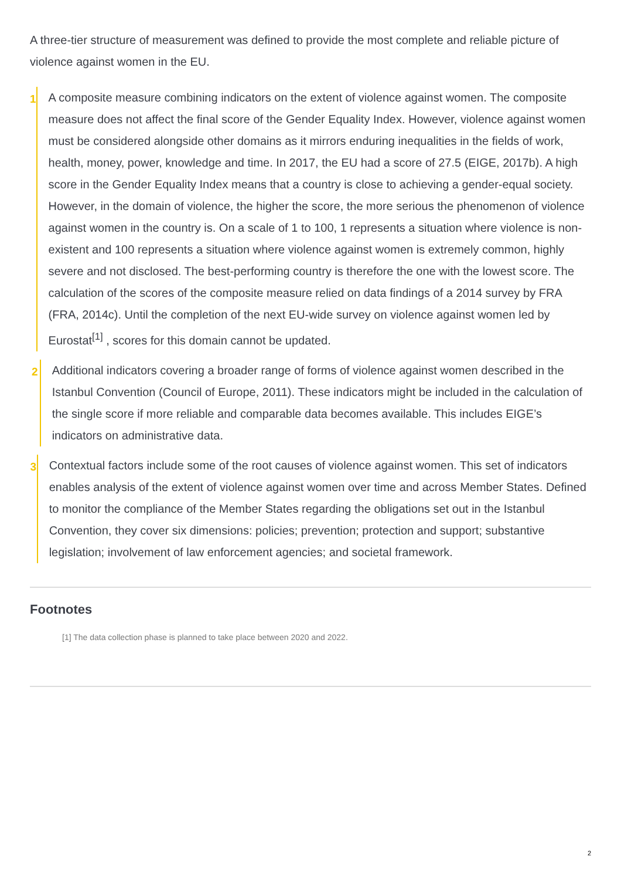A three-tier structure of measurement was defined to provide the most complete and reliable picture of violence against women in the EU.
1
A composite measure combining indicators on the extent of violence against women. The composite measure does not affect the final score of the Gender Equality Index. However, violence against women must be considered alongside other domains as it mirrors enduring inequalities in the fields of work, health, money, power, knowledge and time. In 2017, the EU had a score of 27.5 (EIGE, 2017b). A high score in the Gender Equality Index means that a country is close to achieving a gender-equal society. However, in the domain of violence, the higher the score, the more serious the phenomenon of violence against women in the country is. On a scale of 1 to 100, 1 represents a situation where violence is non-existent and 100 represents a situation where violence against women is extremely common, highly severe and not disclosed. The best-performing country is therefore the one with the lowest score. The calculation of the scores of the composite measure relied on data findings of a 2014 survey by FRA (FRA, 2014c). Until the completion of the next EU-wide survey on violence against women led by Eurostat<sup>[1]</sup> , scores for this domain cannot be updated.
2
Additional indicators covering a broader range of forms of violence against women described in the Istanbul Convention (Council of Europe, 2011). These indicators might be included in the calculation of the single score if more reliable and comparable data becomes available. This includes EIGE’s indicators on administrative data.
3
Contextual factors include some of the root causes of violence against women. This set of indicators enables analysis of the extent of violence against women over time and across Member States. Defined to monitor the compliance of the Member States regarding the obligations set out in the Istanbul Convention, they cover six dimensions: policies; prevention; protection and support; substantive legislation; involvement of law enforcement agencies; and societal framework.
Footnotes
[1] The data collection phase is planned to take place between 2020 and 2022.
2